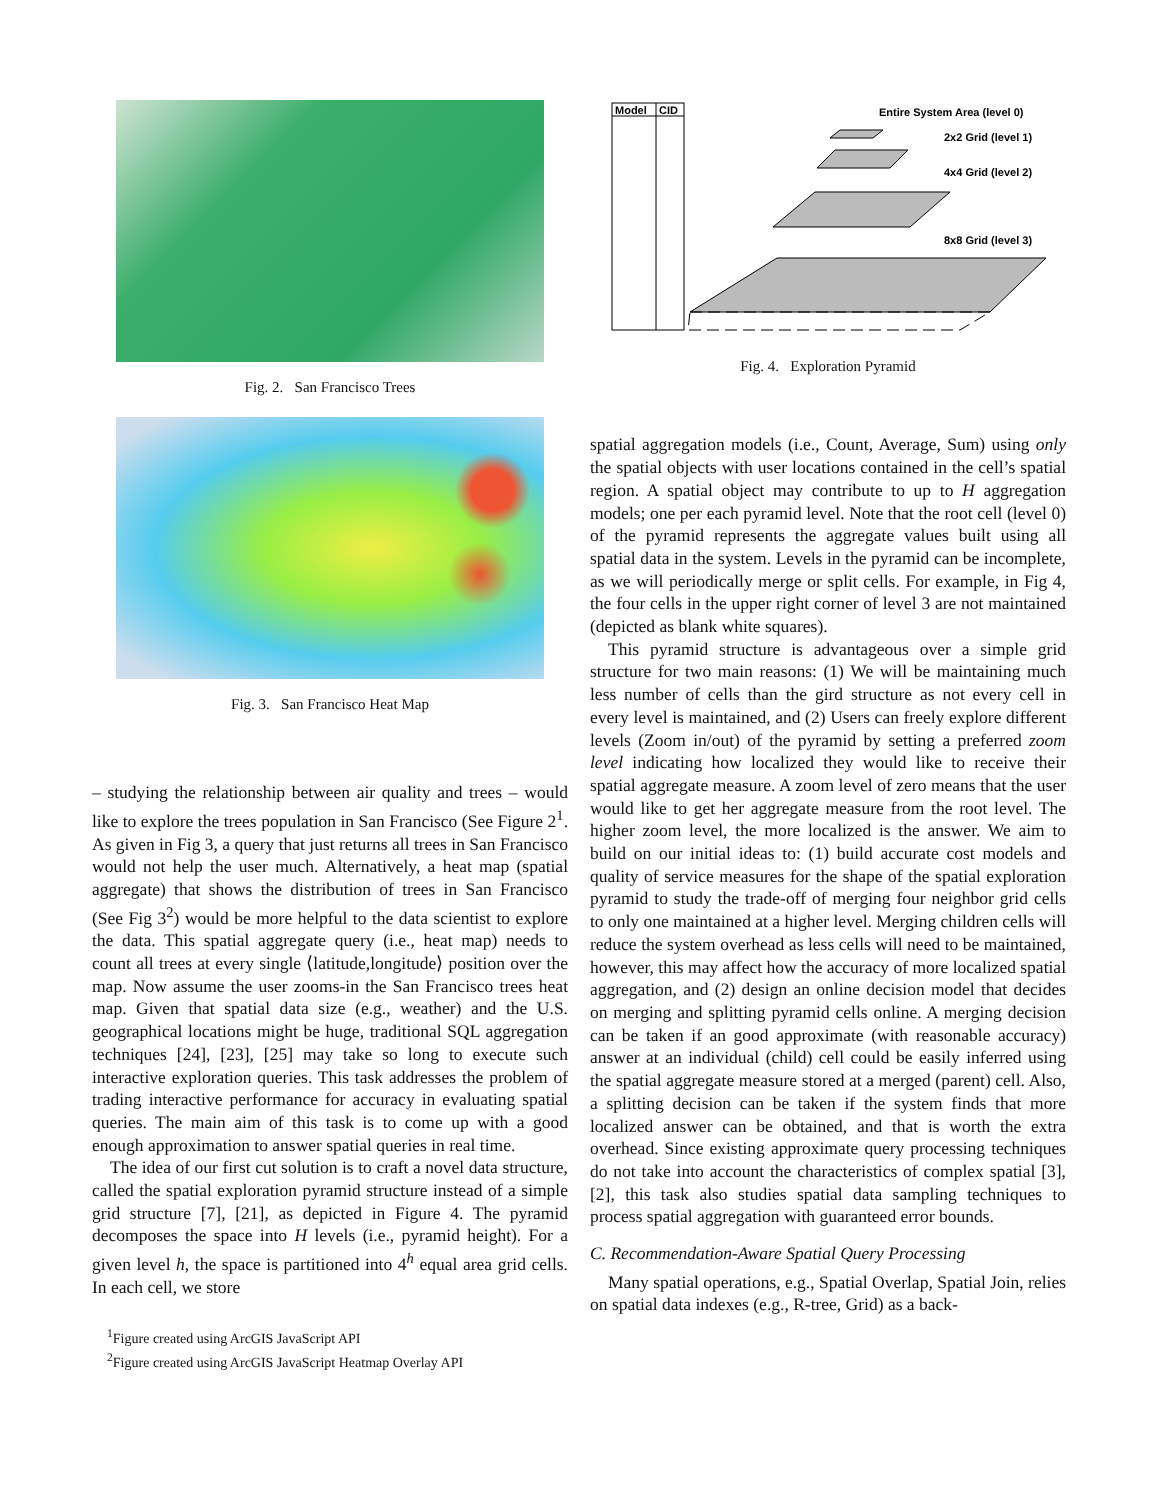Fig. 2. San Francisco Trees
Fig. 3. San Francisco Heat Map
– studying the relationship between air quality and trees – would like to explore the trees population in San Francisco (See Figure 2<sup>1</sup>. As given in Fig 3, a query that just returns all trees in San Francisco would not help the user much. Alternatively, a heat map (spatial aggregate) that shows the distribution of trees in San Francisco (See Fig 3<sup>2</sup>) would be more helpful to the data scientist to explore the data. This spatial aggregate query (i.e., heat map) needs to count all trees at every single ⟨latitude,longitude⟩ position over the map. Now assume the user zooms-in the San Francisco trees heat map. Given that spatial data size (e.g., weather) and the U.S. geographical locations might be huge, traditional SQL aggregation techniques [24], [23], [25] may take so long to execute such interactive exploration queries. This task addresses the problem of trading interactive performance for accuracy in evaluating spatial queries. The main aim of this task is to come up with a good enough approximation to answer spatial queries in real time.
The idea of our first cut solution is to craft a novel data structure, called the spatial exploration pyramid structure instead of a simple grid structure [7], [21], as depicted in Figure 4. The pyramid decomposes the space into H levels (i.e., pyramid height). For a given level h, the space is partitioned into 4<sup>h</sup> equal area grid cells. In each cell, we store
<sup>1</sup> Figure created using ArcGIS JavaScript API
<sup>2</sup> Figure created using ArcGIS JavaScript Heatmap Overlay API
Model
CID
Entire System Area (level 0)
2x2 Grid (level 1)
4x4 Grid (level 2)
8x8 Grid (level 3)
Fig. 4. Exploration Pyramid
spatial aggregation models (i.e., Count, Average, Sum) using only the spatial objects with user locations contained in the cell’s spatial region. A spatial object may contribute to up to H aggregation models; one per each pyramid level. Note that the root cell (level 0) of the pyramid represents the aggregate values built using all spatial data in the system. Levels in the pyramid can be incomplete, as we will periodically merge or split cells. For example, in Fig 4, the four cells in the upper right corner of level 3 are not maintained (depicted as blank white squares).
This pyramid structure is advantageous over a simple grid structure for two main reasons: (1) We will be maintaining much less number of cells than the gird structure as not every cell in every level is maintained, and (2) Users can freely explore different levels (Zoom in/out) of the pyramid by setting a preferred zoom level indicating how localized they would like to receive their spatial aggregate measure. A zoom level of zero means that the user would like to get her aggregate measure from the root level. The higher zoom level, the more localized is the answer. We aim to build on our initial ideas to: (1) build accurate cost models and quality of service measures for the shape of the spatial exploration pyramid to study the trade-off of merging four neighbor grid cells to only one maintained at a higher level. Merging children cells will reduce the system overhead as less cells will need to be maintained, however, this may affect how the accuracy of more localized spatial aggregation, and (2) design an online decision model that decides on merging and splitting pyramid cells online. A merging decision can be taken if an good approximate (with reasonable accuracy) answer at an individual (child) cell could be easily inferred using the spatial aggregate measure stored at a merged (parent) cell. Also, a splitting decision can be taken if the system finds that more localized answer can be obtained, and that is worth the extra overhead. Since existing approximate query processing techniques do not take into account the characteristics of complex spatial [3], [2], this task also studies spatial data sampling techniques to process spatial aggregation with guaranteed error bounds.
C. Recommendation-Aware Spatial Query Processing
Many spatial operations, e.g., Spatial Overlap, Spatial Join, relies on spatial data indexes (e.g., R-tree, Grid) as a back-